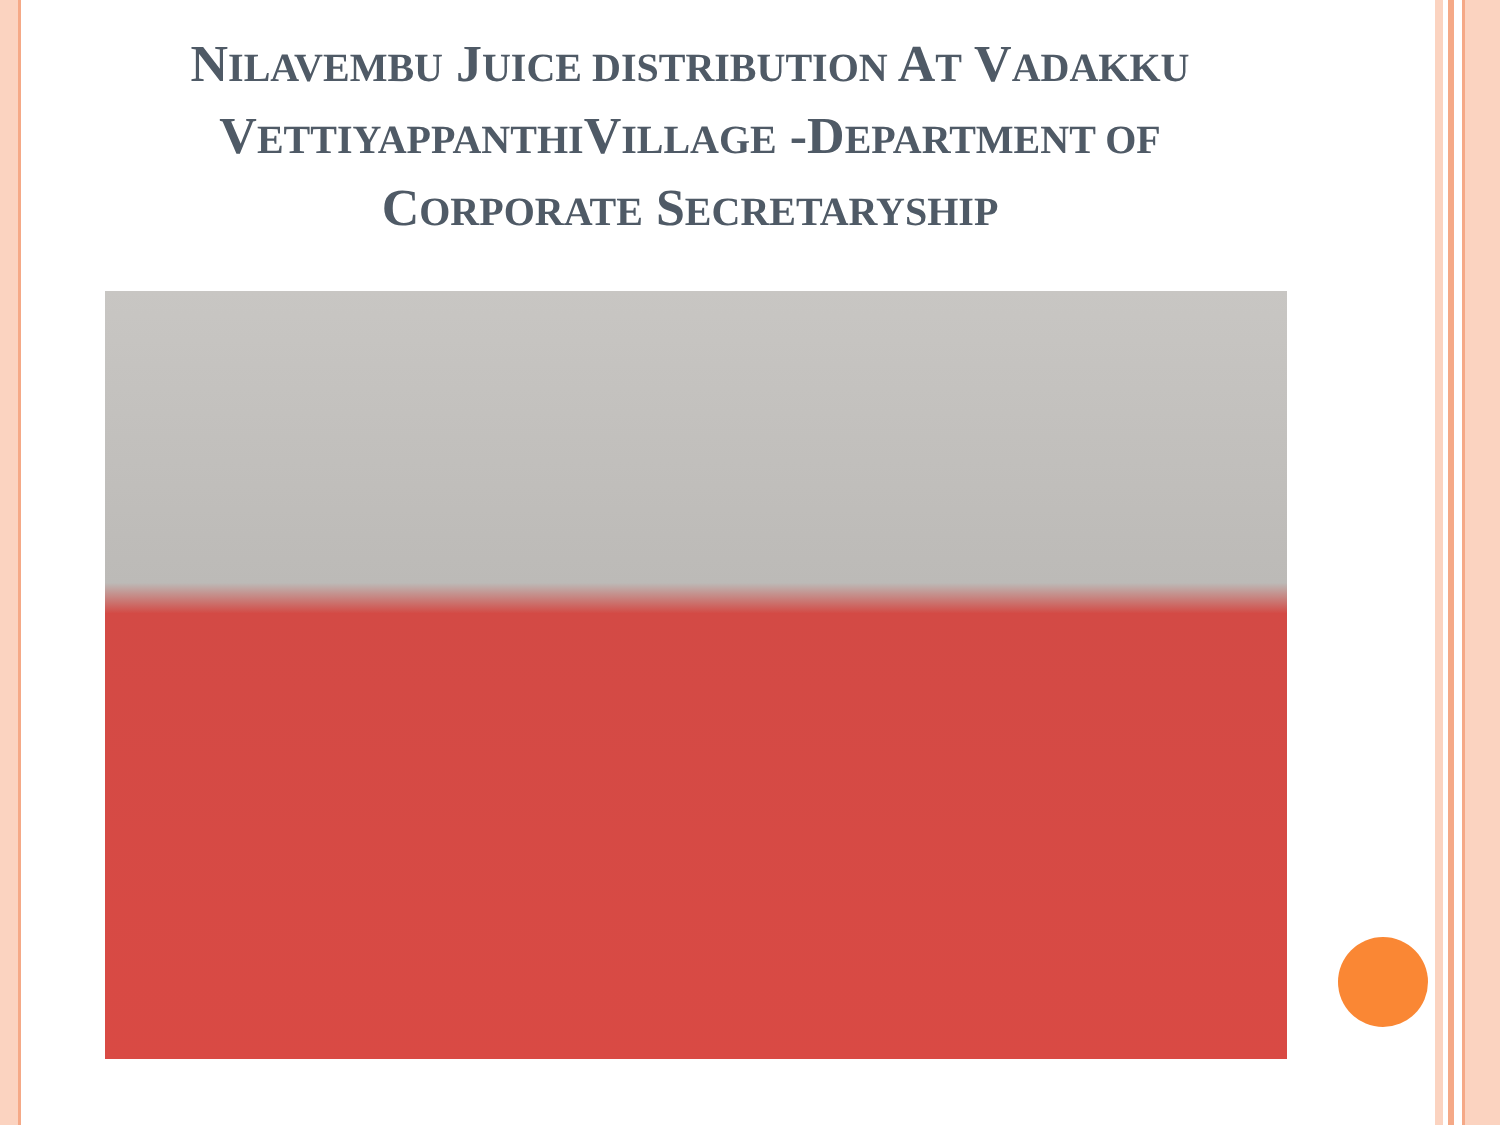NILAVEMBU JUICE DISTRIBUTION AT VADAKKU
VETTIYAPPANTHIVILLAGE -DEPARTMENT OF
CORPORATE SECRETARYSHIP